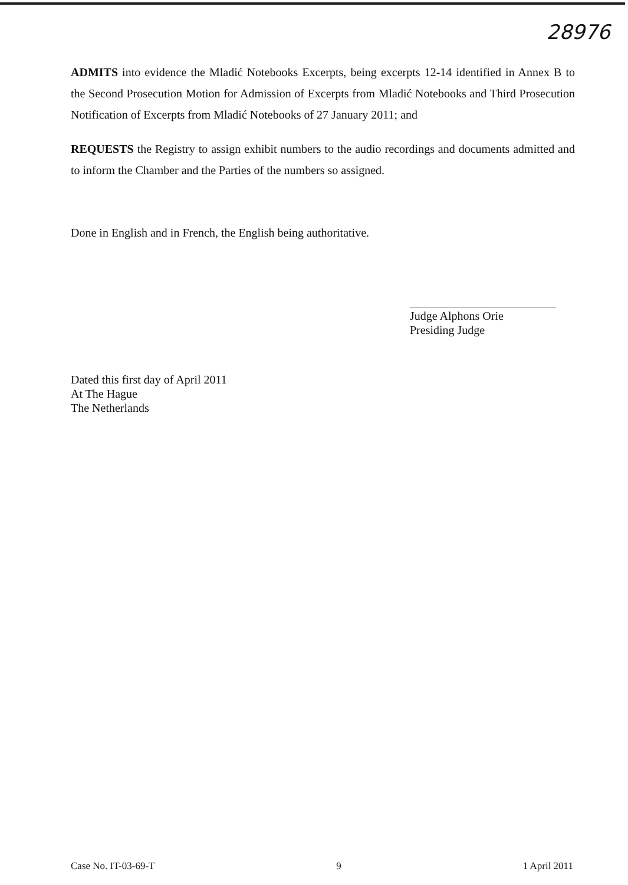28976
ADMITS into evidence the Mladić Notebooks Excerpts, being excerpts 12-14 identified in Annex B to the Second Prosecution Motion for Admission of Excerpts from Mladić Notebooks and Third Prosecution Notification of Excerpts from Mladić Notebooks of 27 January 2011; and
REQUESTS the Registry to assign exhibit numbers to the audio recordings and documents admitted and to inform the Chamber and the Parties of the numbers so assigned.
Done in English and in French, the English being authoritative.
Judge Alphons Orie
Presiding Judge
Dated this first day of April 2011
At The Hague
The Netherlands
Case No. IT-03-69-T 9 1 April 2011